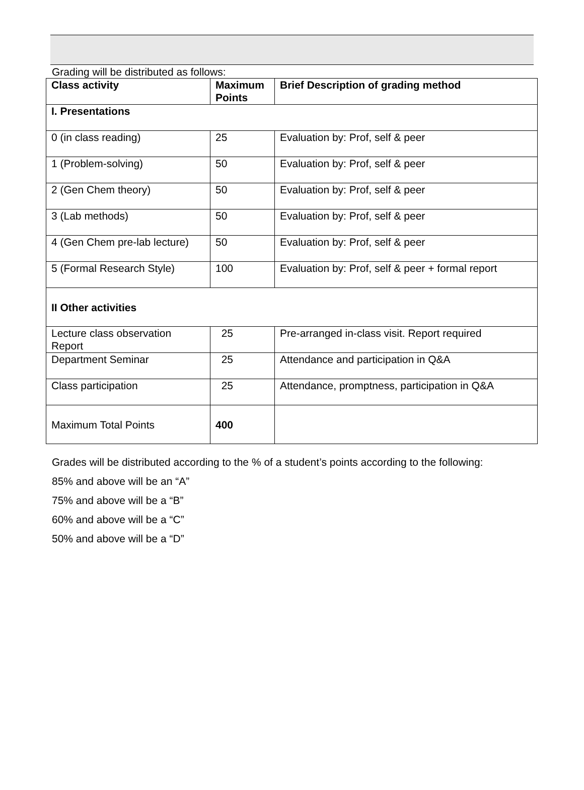Grading will be distributed as follows:
| Class activity | Maximum Points | Brief Description of grading method |
| --- | --- | --- |
| I. Presentations | | |
| 0 (in class reading) | 25 | Evaluation by: Prof, self & peer |
| 1 (Problem-solving) | 50 | Evaluation by: Prof, self & peer |
| 2 (Gen Chem theory) | 50 | Evaluation by: Prof, self & peer |
| 3 (Lab methods) | 50 | Evaluation by: Prof, self & peer |
| 4 (Gen Chem pre-lab lecture) | 50 | Evaluation by: Prof, self & peer |
| 5 (Formal Research Style) | 100 | Evaluation by: Prof, self & peer + formal report |
| II Other activities | | |
| Lecture class observation Report | 25 | Pre-arranged in-class visit. Report required |
| Department Seminar | 25 | Attendance and participation in Q&A |
| Class participation | 25 | Attendance, promptness, participation in Q&A |
| Maximum Total Points | 400 | |
Grades will be distributed according to the % of a student’s points according to the following:
85% and above will be an “A”
75% and above will be a “B”
60% and above will be a “C”
50% and above will be a “D”